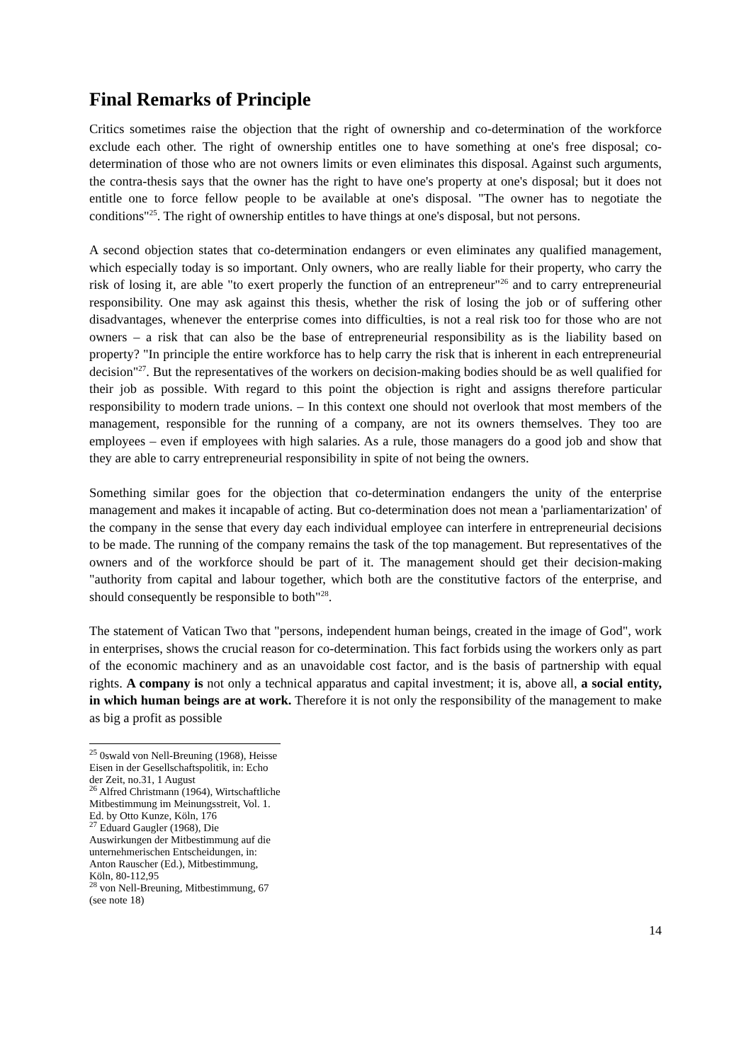Final Remarks of Principle
Critics sometimes raise the objection that the right of ownership and co-determination of the workforce exclude each other. The right of ownership entitles one to have something at one's free disposal; co-determination of those who are not owners limits or even eliminates this disposal. Against such arguments, the contra-thesis says that the owner has the right to have one's property at one's disposal; but it does not entitle one to force fellow people to be available at one's disposal. "The owner has to negotiate the conditions"<sup>25</sup>. The right of ownership entitles to have things at one's disposal, but not persons.
A second objection states that co-determination endangers or even eliminates any qualified management, which especially today is so important. Only owners, who are really liable for their property, who carry the risk of losing it, are able "to exert properly the function of an entrepreneur"<sup>26</sup> and to carry entrepreneurial responsibility. One may ask against this thesis, whether the risk of losing the job or of suffering other disadvantages, whenever the enterprise comes into difficulties, is not a real risk too for those who are not owners – a risk that can also be the base of entrepreneurial responsibility as is the liability based on property? "In principle the entire workforce has to help carry the risk that is inherent in each entrepreneurial decision"<sup>27</sup>. But the representatives of the workers on decision-making bodies should be as well qualified for their job as possible. With regard to this point the objection is right and assigns therefore particular responsibility to modern trade unions. – In this context one should not overlook that most members of the management, responsible for the running of a company, are not its owners themselves. They too are employees – even if employees with high salaries. As a rule, those managers do a good job and show that they are able to carry entrepreneurial responsibility in spite of not being the owners.
Something similar goes for the objection that co-determination endangers the unity of the enterprise management and makes it incapable of acting. But co-determination does not mean a 'parliamentarization' of the company in the sense that every day each individual employee can interfere in entrepreneurial decisions to be made. The running of the company remains the task of the top management. But representatives of the owners and of the workforce should be part of it. The management should get their decision-making "authority from capital and labour together, which both are the constitutive factors of the enterprise, and should consequently be responsible to both"<sup>28</sup>.
The statement of Vatican Two that "persons, independent human beings, created in the image of God", work in enterprises, shows the crucial reason for co-determination. This fact forbids using the workers only as part of the economic machinery and as an unavoidable cost factor, and is the basis of partnership with equal rights. A company is not only a technical apparatus and capital investment; it is, above all, a social entity, in which human beings are at work. Therefore it is not only the responsibility of the management to make as big a profit as possible
<sup>25</sup> 0swald von Nell-Breuning (1968), Heisse Eisen in der Gesellschaftspolitik, in: Echo der Zeit, no.31, 1 August
<sup>26</sup> Alfred Christmann (1964), Wirtschaftliche Mitbestimmung im Meinungsstreit, Vol. 1. Ed. by Otto Kunze, Köln, 176
<sup>27</sup> Eduard Gaugler (1968), Die Auswirkungen der Mitbestimmung auf die unternehmerischen Entscheidungen, in: Anton Rauscher (Ed.), Mitbestimmung, Köln, 80-112,95
<sup>28</sup> von Nell-Breuning, Mitbestimmung, 67 (see note 18)
14